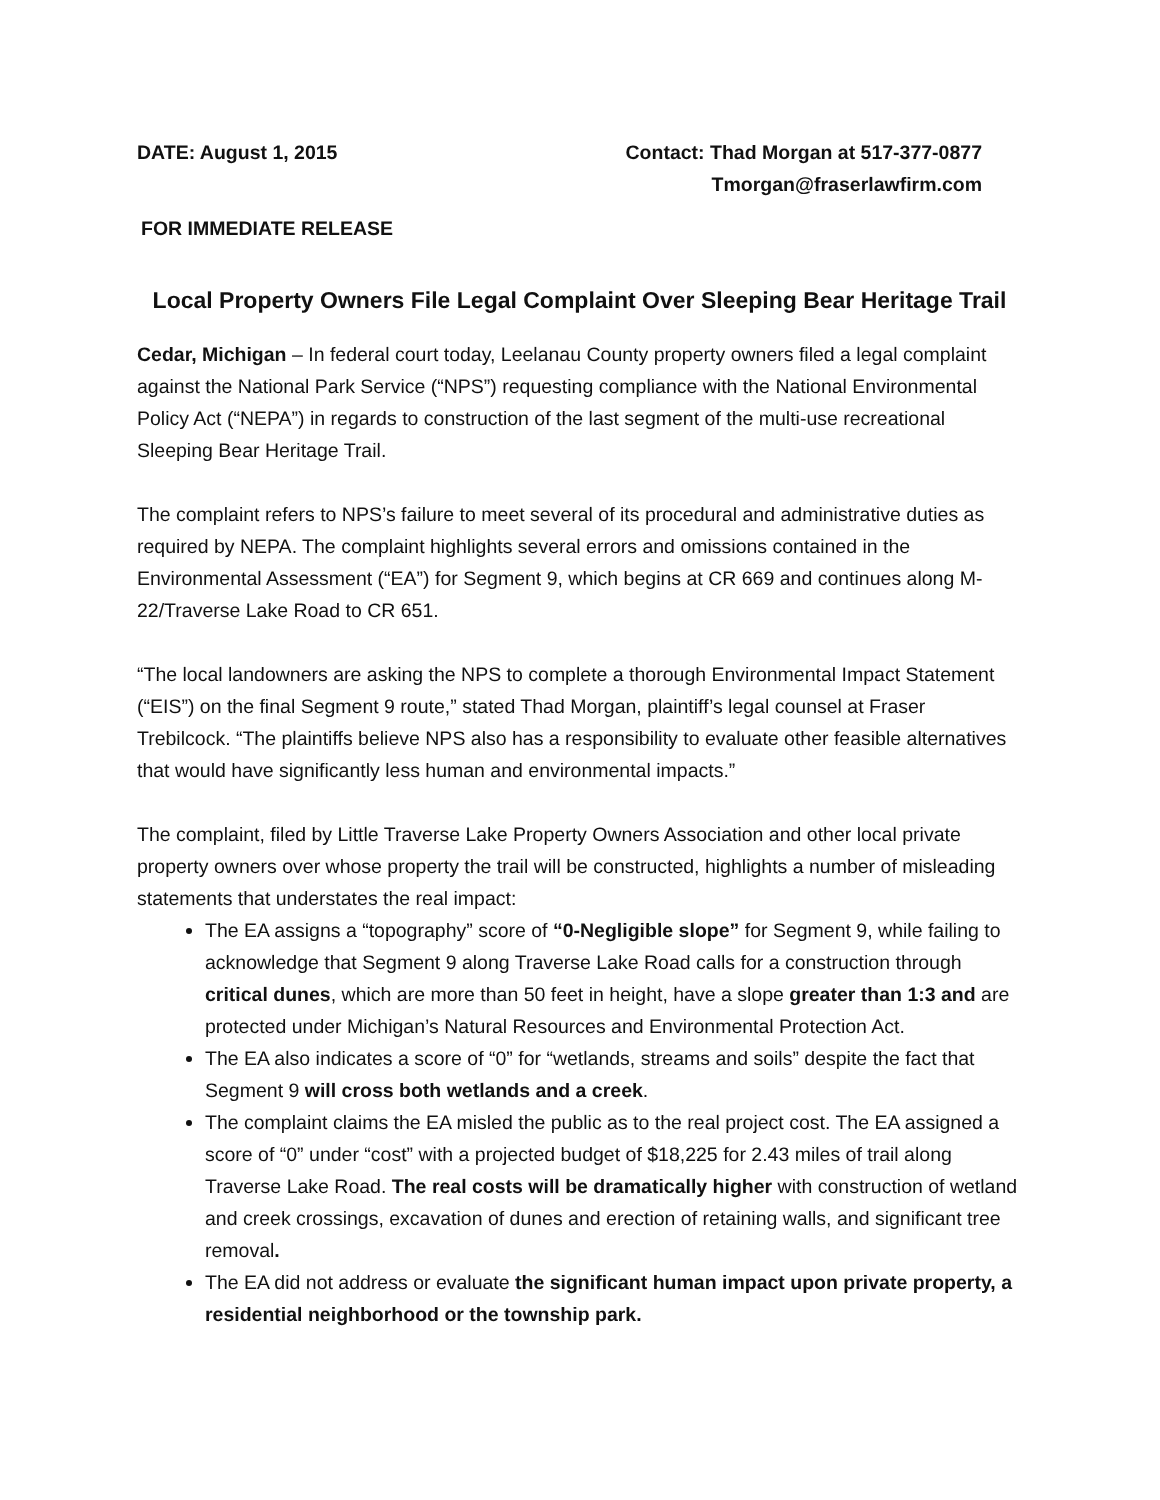DATE: August 1, 2015 Contact: Thad Morgan at 517-377-0877
Tmorgan@fraserlawfirm.com
FOR IMMEDIATE RELEASE
Local Property Owners File Legal Complaint Over Sleeping Bear Heritage Trail
Cedar, Michigan – In federal court today, Leelanau County property owners filed a legal complaint against the National Park Service (“NPS”) requesting compliance with the National Environmental Policy Act (“NEPA”) in regards to construction of the last segment of the multi-use recreational Sleeping Bear Heritage Trail.
The complaint refers to NPS’s failure to meet several of its procedural and administrative duties as required by NEPA. The complaint highlights several errors and omissions contained in the Environmental Assessment (“EA”) for Segment 9, which begins at CR 669 and continues along M-22/Traverse Lake Road to CR 651.
“The local landowners are asking the NPS to complete a thorough Environmental Impact Statement (“EIS”) on the final Segment 9 route,” stated Thad Morgan, plaintiff’s legal counsel at Fraser Trebilcock. “The plaintiffs believe NPS also has a responsibility to evaluate other feasible alternatives that would have significantly less human and environmental impacts.”
The complaint, filed by Little Traverse Lake Property Owners Association and other local private property owners over whose property the trail will be constructed, highlights a number of misleading statements that understates the real impact:
The EA assigns a “topography” score of “0-Negligible slope” for Segment 9, while failing to acknowledge that Segment 9 along Traverse Lake Road calls for a construction through critical dunes, which are more than 50 feet in height, have a slope greater than 1:3 and are protected under Michigan’s Natural Resources and Environmental Protection Act.
The EA also indicates a score of “0” for “wetlands, streams and soils” despite the fact that Segment 9 will cross both wetlands and a creek.
The complaint claims the EA misled the public as to the real project cost. The EA assigned a score of “0” under “cost” with a projected budget of $18,225 for 2.43 miles of trail along Traverse Lake Road. The real costs will be dramatically higher with construction of wetland and creek crossings, excavation of dunes and erection of retaining walls, and significant tree removal.
The EA did not address or evaluate the significant human impact upon private property, a residential neighborhood or the township park.